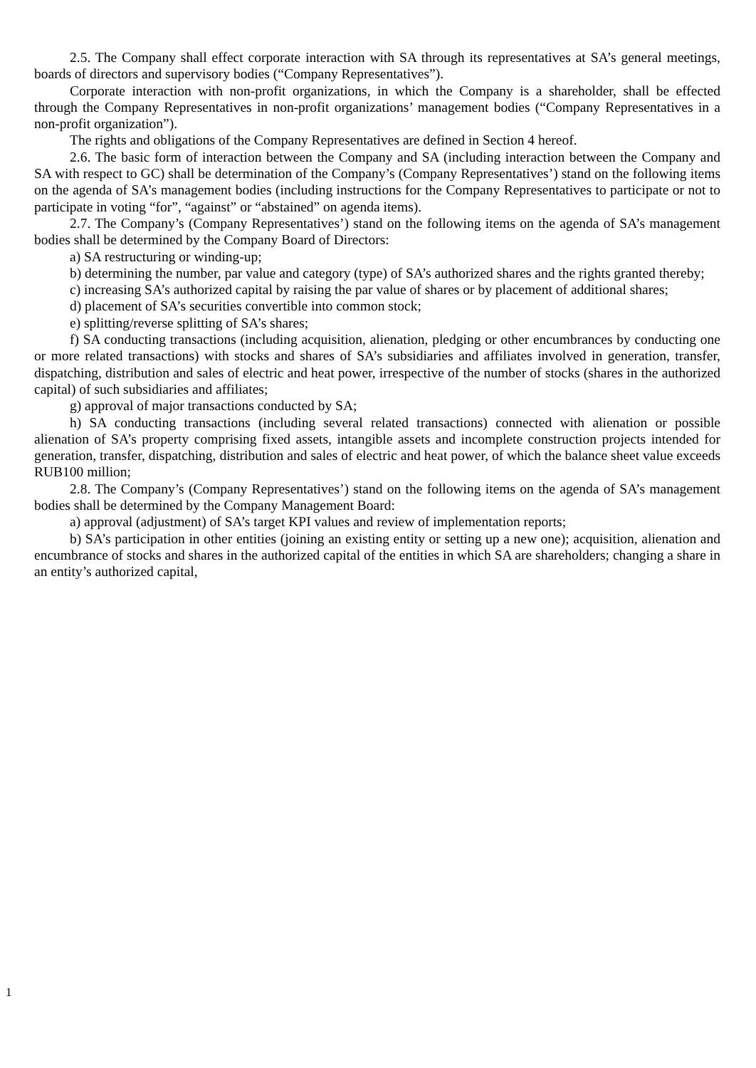2.5. The Company shall effect corporate interaction with SA through its representatives at SA’s general meetings, boards of directors and supervisory bodies (“Company Representatives”).
Corporate interaction with non-profit organizations, in which the Company is a shareholder, shall be effected through the Company Representatives in non-profit organizations’ management bodies (“Company Representatives in a non-profit organization”).
The rights and obligations of the Company Representatives are defined in Section 4 hereof.
2.6. The basic form of interaction between the Company and SA (including interaction between the Company and SA with respect to GC) shall be determination of the Company’s (Company Representatives’) stand on the following items on the agenda of SA’s management bodies (including instructions for the Company Representatives to participate or not to participate in voting “for”, “against” or “abstained” on agenda items).
2.7. The Company’s (Company Representatives’) stand on the following items on the agenda of SA’s management bodies shall be determined by the Company Board of Directors:
a) SA restructuring or winding-up;
b) determining the number, par value and category (type) of SA’s authorized shares and the rights granted thereby;
c) increasing SA’s authorized capital by raising the par value of shares or by placement of additional shares;
d) placement of SA’s securities convertible into common stock;
e) splitting/reverse splitting of SA’s shares;
f) SA conducting transactions (including acquisition, alienation, pledging or other encumbrances by conducting one or more related transactions) with stocks and shares of SA’s subsidiaries and affiliates involved in generation, transfer, dispatching, distribution and sales of electric and heat power, irrespective of the number of stocks (shares in the authorized capital) of such subsidiaries and affiliates;
g) approval of major transactions conducted by SA;
h) SA conducting transactions (including several related transactions) connected with alienation or possible alienation of SA’s property comprising fixed assets, intangible assets and incomplete construction projects intended for generation, transfer, dispatching, distribution and sales of electric and heat power, of which the balance sheet value exceeds RUB100 million;
2.8. The Company’s (Company Representatives’) stand on the following items on the agenda of SA’s management bodies shall be determined by the Company Management Board:
a) approval (adjustment) of SA’s target KPI values and review of implementation reports;
b) SA’s participation in other entities (joining an existing entity or setting up a new one); acquisition, alienation and encumbrance of stocks and shares in the authorized capital of the entities in which SA are shareholders; changing a share in an entity’s authorized capital,
1